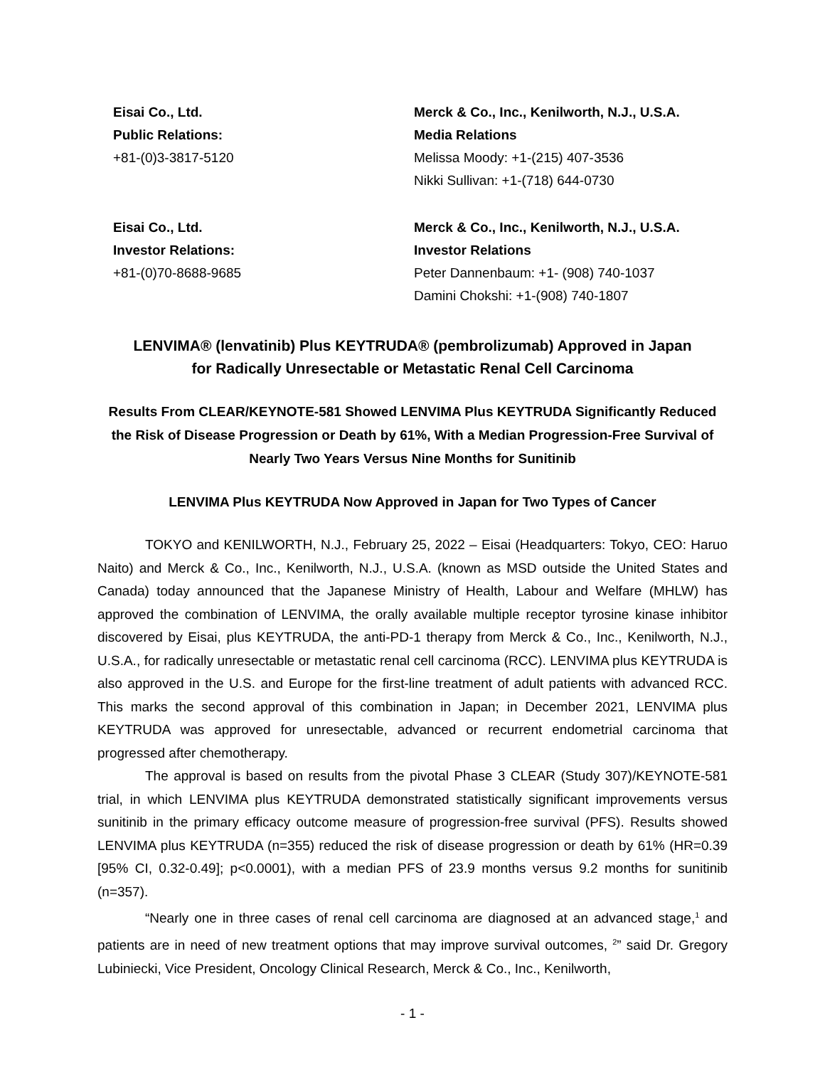Eisai Co., Ltd.
Public Relations:
+81-(0)3-3817-5120
Merck & Co., Inc., Kenilworth, N.J., U.S.A.
Media Relations
Melissa Moody: +1-(215) 407-3536
Nikki Sullivan: +1-(718) 644-0730
Eisai Co., Ltd.
Investor Relations:
+81-(0)70-8688-9685
Merck & Co., Inc., Kenilworth, N.J., U.S.A.
Investor Relations
Peter Dannenbaum: +1- (908) 740-1037
Damini Chokshi: +1-(908) 740-1807
LENVIMA® (lenvatinib) Plus KEYTRUDA® (pembrolizumab) Approved in Japan
for Radically Unresectable or Metastatic Renal Cell Carcinoma
Results From CLEAR/KEYNOTE-581 Showed LENVIMA Plus KEYTRUDA Significantly Reduced the Risk of Disease Progression or Death by 61%, With a Median Progression-Free Survival of Nearly Two Years Versus Nine Months for Sunitinib
LENVIMA Plus KEYTRUDA Now Approved in Japan for Two Types of Cancer
TOKYO and KENILWORTH, N.J., February 25, 2022 – Eisai (Headquarters: Tokyo, CEO: Haruo Naito) and Merck & Co., Inc., Kenilworth, N.J., U.S.A. (known as MSD outside the United States and Canada) today announced that the Japanese Ministry of Health, Labour and Welfare (MHLW) has approved the combination of LENVIMA, the orally available multiple receptor tyrosine kinase inhibitor discovered by Eisai, plus KEYTRUDA, the anti-PD-1 therapy from Merck & Co., Inc., Kenilworth, N.J., U.S.A., for radically unresectable or metastatic renal cell carcinoma (RCC). LENVIMA plus KEYTRUDA is also approved in the U.S. and Europe for the first-line treatment of adult patients with advanced RCC. This marks the second approval of this combination in Japan; in December 2021, LENVIMA plus KEYTRUDA was approved for unresectable, advanced or recurrent endometrial carcinoma that progressed after chemotherapy.
The approval is based on results from the pivotal Phase 3 CLEAR (Study 307)/KEYNOTE-581 trial, in which LENVIMA plus KEYTRUDA demonstrated statistically significant improvements versus sunitinib in the primary efficacy outcome measure of progression-free survival (PFS). Results showed LENVIMA plus KEYTRUDA (n=355) reduced the risk of disease progression or death by 61% (HR=0.39 [95% CI, 0.32-0.49]; p<0.0001), with a median PFS of 23.9 months versus 9.2 months for sunitinib (n=357).
“Nearly one in three cases of renal cell carcinoma are diagnosed at an advanced stage,<sup>1</sup> and patients are in need of new treatment options that may improve survival outcomes, <sup>2</sup>” said Dr. Gregory Lubiniecki, Vice President, Oncology Clinical Research, Merck & Co., Inc., Kenilworth,
- 1 -